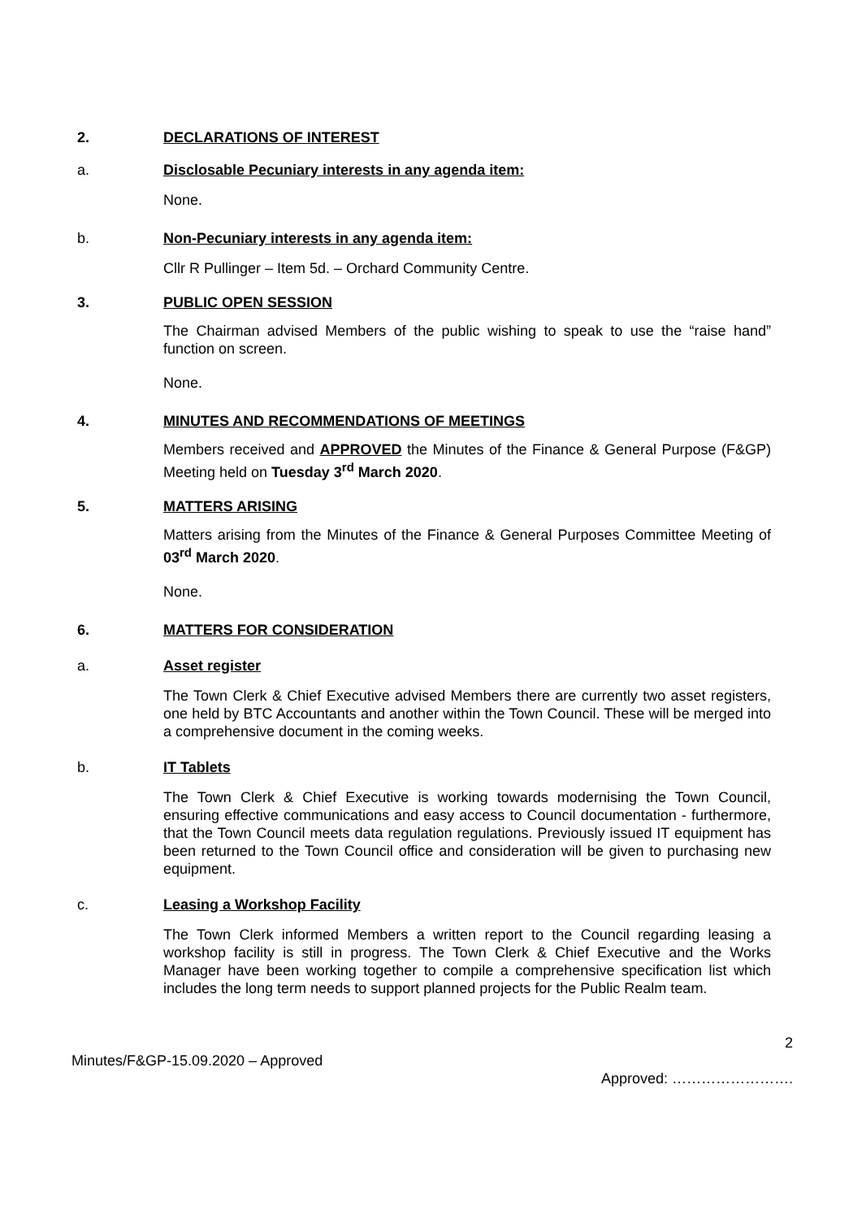2. DECLARATIONS OF INTEREST
a. Disclosable Pecuniary interests in any agenda item:
None.
b. Non-Pecuniary interests in any agenda item:
Cllr R Pullinger – Item 5d. – Orchard Community Centre.
3. PUBLIC OPEN SESSION
The Chairman advised Members of the public wishing to speak to use the “raise hand” function on screen.
None.
4. MINUTES AND RECOMMENDATIONS OF MEETINGS
Members received and APPROVED the Minutes of the Finance & General Purpose (F&GP) Meeting held on Tuesday 3<sup>rd</sup> March 2020.
5. MATTERS ARISING
Matters arising from the Minutes of the Finance & General Purposes Committee Meeting of 03<sup>rd</sup> March 2020.
None.
6. MATTERS FOR CONSIDERATION
a. Asset register
The Town Clerk & Chief Executive advised Members there are currently two asset registers, one held by BTC Accountants and another within the Town Council. These will be merged into a comprehensive document in the coming weeks.
b. IT Tablets
The Town Clerk & Chief Executive is working towards modernising the Town Council, ensuring effective communications and easy access to Council documentation - furthermore, that the Town Council meets data regulation regulations. Previously issued IT equipment has been returned to the Town Council office and consideration will be given to purchasing new equipment.
c. Leasing a Workshop Facility
The Town Clerk informed Members a written report to the Council regarding leasing a workshop facility is still in progress. The Town Clerk & Chief Executive and the Works Manager have been working together to compile a comprehensive specification list which includes the long term needs to support planned projects for the Public Realm team.
2
Minutes/F&GP-15.09.2020 – Approved
Approved: …………………….